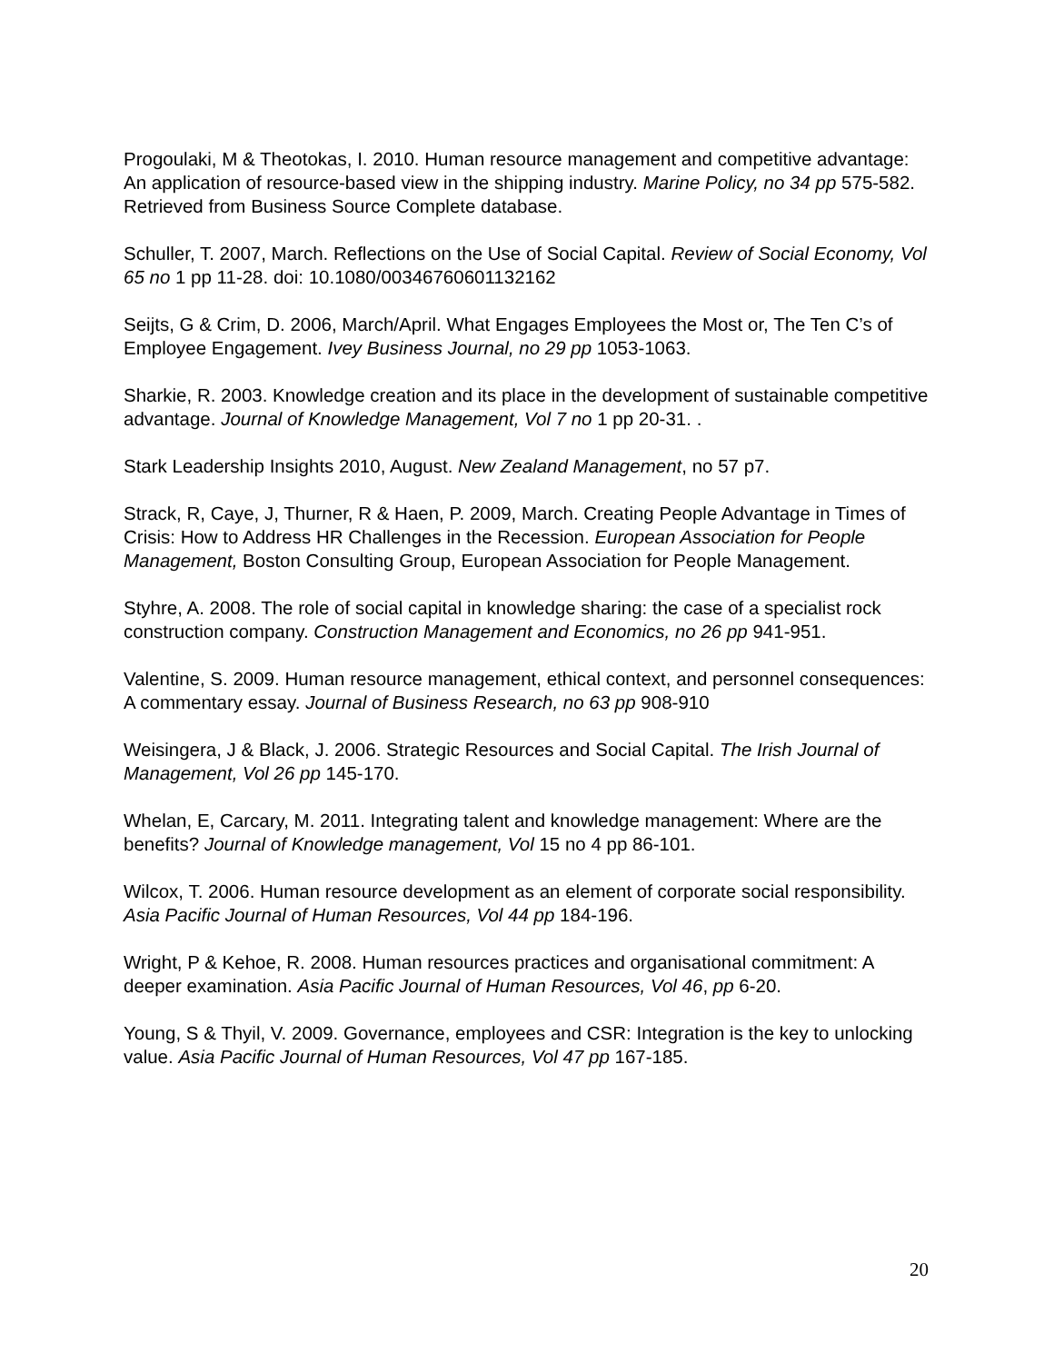Progoulaki, M & Theotokas, I. 2010. Human resource management and competitive advantage: An application of resource-based view in the shipping industry. Marine Policy, no 34 pp 575-582. Retrieved from Business Source Complete database.
Schuller, T. 2007, March. Reflections on the Use of Social Capital. Review of Social Economy, Vol 65 no 1 pp 11-28. doi: 10.1080/00346760601132162
Seijts, G & Crim, D. 2006, March/April. What Engages Employees the Most or, The Ten C’s of Employee Engagement. Ivey Business Journal, no 29 pp 1053-1063.
Sharkie, R. 2003. Knowledge creation and its place in the development of sustainable competitive advantage. Journal of Knowledge Management, Vol 7 no 1 pp 20-31. .
Stark Leadership Insights 2010, August. New Zealand Management, no 57 p7.
Strack, R, Caye, J, Thurner, R & Haen, P. 2009, March. Creating People Advantage in Times of Crisis: How to Address HR Challenges in the Recession. European Association for People Management, Boston Consulting Group, European Association for People Management.
Styhre, A. 2008. The role of social capital in knowledge sharing: the case of a specialist rock construction company. Construction Management and Economics, no 26 pp 941-951.
Valentine, S. 2009. Human resource management, ethical context, and personnel consequences: A commentary essay. Journal of Business Research, no 63 pp 908-910
Weisingera, J & Black, J. 2006. Strategic Resources and Social Capital. The Irish Journal of Management, Vol 26 pp 145-170.
Whelan, E, Carcary, M. 2011. Integrating talent and knowledge management: Where are the benefits? Journal of Knowledge management, Vol 15 no 4 pp 86-101.
Wilcox, T. 2006. Human resource development as an element of corporate social responsibility. Asia Pacific Journal of Human Resources, Vol 44 pp 184-196.
Wright, P & Kehoe, R. 2008. Human resources practices and organisational commitment: A deeper examination. Asia Pacific Journal of Human Resources, Vol 46, pp 6-20.
Young, S & Thyil, V. 2009. Governance, employees and CSR: Integration is the key to unlocking value. Asia Pacific Journal of Human Resources, Vol 47 pp 167-185.
20